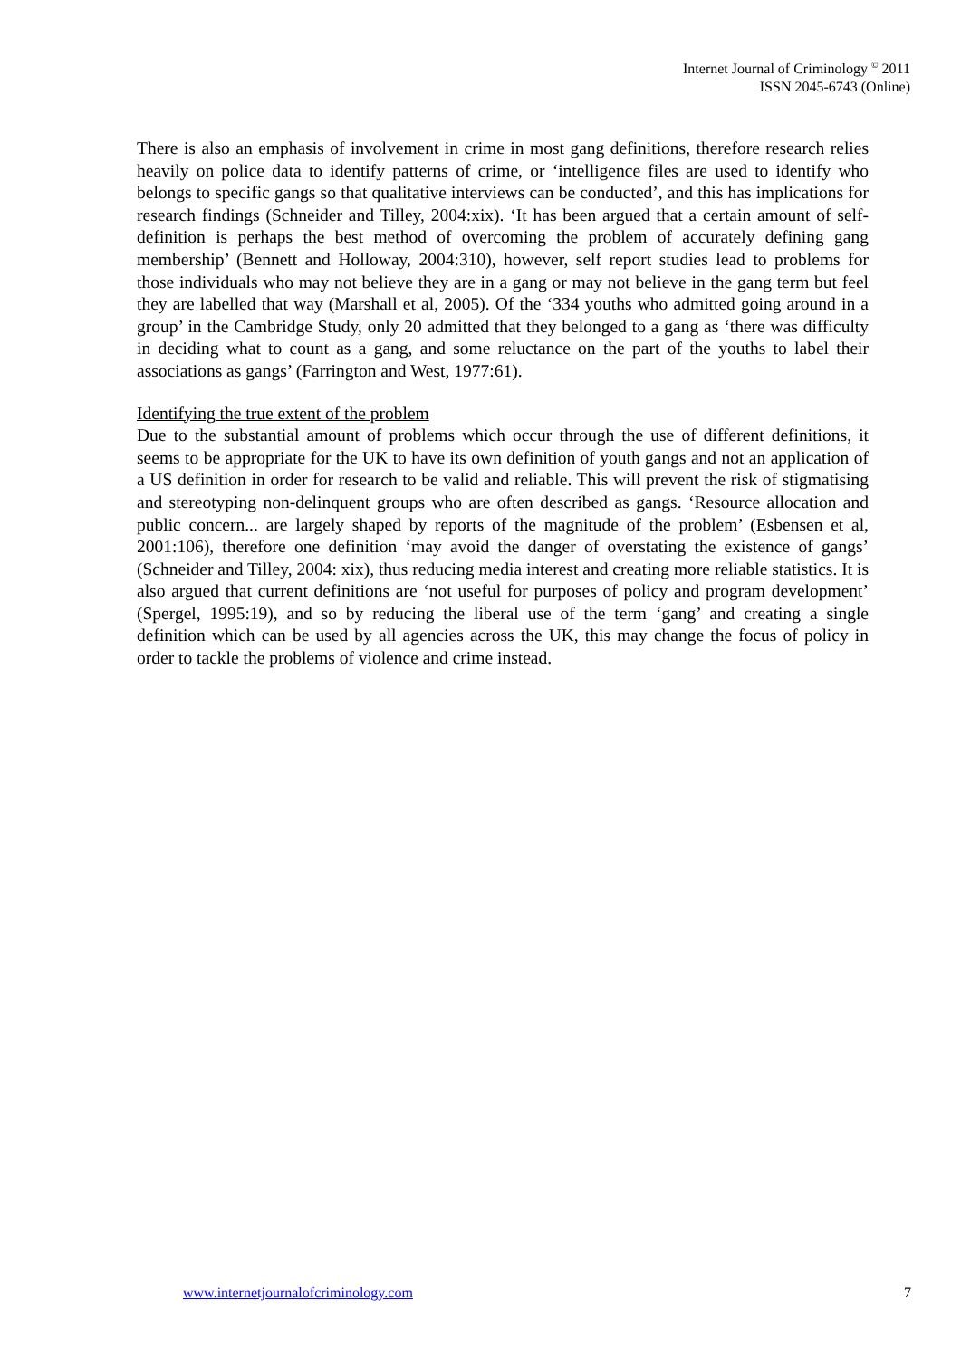Internet Journal of Criminology <sup>©</sup> 2011
ISSN 2045-6743 (Online)
There is also an emphasis of involvement in crime in most gang definitions, therefore research relies heavily on police data to identify patterns of crime, or ‘intelligence files are used to identify who belongs to specific gangs so that qualitative interviews can be conducted’, and this has implications for research findings (Schneider and Tilley, 2004:xix). ‘It has been argued that a certain amount of self-definition is perhaps the best method of overcoming the problem of accurately defining gang membership’ (Bennett and Holloway, 2004:310), however, self report studies lead to problems for those individuals who may not believe they are in a gang or may not believe in the gang term but feel they are labelled that way (Marshall et al, 2005). Of the ‘334 youths who admitted going around in a group’ in the Cambridge Study, only 20 admitted that they belonged to a gang as ‘there was difficulty in deciding what to count as a gang, and some reluctance on the part of the youths to label their associations as gangs’ (Farrington and West, 1977:61).
Identifying the true extent of the problem
Due to the substantial amount of problems which occur through the use of different definitions, it seems to be appropriate for the UK to have its own definition of youth gangs and not an application of a US definition in order for research to be valid and reliable. This will prevent the risk of stigmatising and stereotyping non-delinquent groups who are often described as gangs. ‘Resource allocation and public concern... are largely shaped by reports of the magnitude of the problem’ (Esbensen et al, 2001:106), therefore one definition ‘may avoid the danger of overstating the existence of gangs’ (Schneider and Tilley, 2004: xix), thus reducing media interest and creating more reliable statistics. It is also argued that current definitions are ‘not useful for purposes of policy and program development’ (Spergel, 1995:19), and so by reducing the liberal use of the term ‘gang’ and creating a single definition which can be used by all agencies across the UK, this may change the focus of policy in order to tackle the problems of violence and crime instead.
www.internetjournalofcriminology.com 7